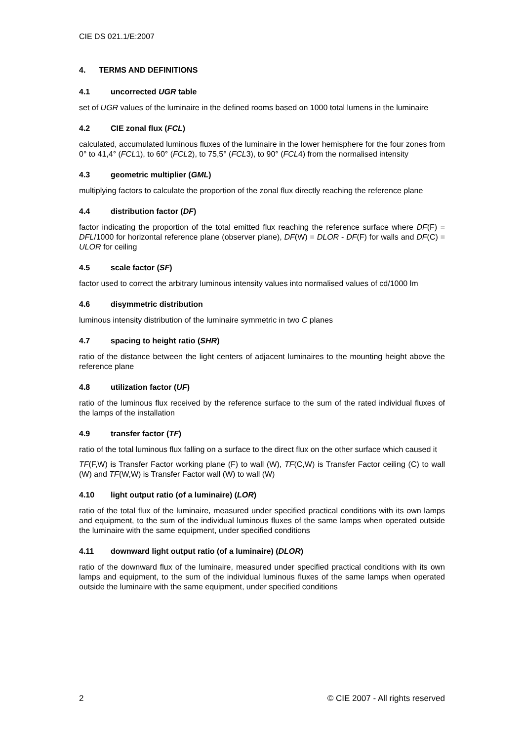CIE DS 021.1/E:2007
4. TERMS AND DEFINITIONS
4.1 uncorrected UGR table
set of UGR values of the luminaire in the defined rooms based on 1000 total lumens in the luminaire
4.2 CIE zonal flux (FCL)
calculated, accumulated luminous fluxes of the luminaire in the lower hemisphere for the four zones from 0° to 41,4° (FCL1), to 60° (FCL2), to 75,5° (FCL3), to 90° (FCL4) from the normalised intensity
4.3 geometric multiplier (GML)
multiplying factors to calculate the proportion of the zonal flux directly reaching the reference plane
4.4 distribution factor (DF)
factor indicating the proportion of the total emitted flux reaching the reference surface where DF(F) = DFL/1000 for horizontal reference plane (observer plane), DF(W) = DLOR - DF(F) for walls and DF(C) = ULOR for ceiling
4.5 scale factor (SF)
factor used to correct the arbitrary luminous intensity values into normalised values of cd/1000 lm
4.6 disymmetric distribution
luminous intensity distribution of the luminaire symmetric in two C planes
4.7 spacing to height ratio (SHR)
ratio of the distance between the light centers of adjacent luminaires to the mounting height above the reference plane
4.8 utilization factor (UF)
ratio of the luminous flux received by the reference surface to the sum of the rated individual fluxes of the lamps of the installation
4.9 transfer factor (TF)
ratio of the total luminous flux falling on a surface to the direct flux on the other surface which caused it
TF(F,W) is Transfer Factor working plane (F) to wall (W), TF(C,W) is Transfer Factor ceiling (C) to wall (W) and TF(W,W) is Transfer Factor wall (W) to wall (W)
4.10 light output ratio (of a luminaire) (LOR)
ratio of the total flux of the luminaire, measured under specified practical conditions with its own lamps and equipment, to the sum of the individual luminous fluxes of the same lamps when operated outside the luminaire with the same equipment, under specified conditions
4.11 downward light output ratio (of a luminaire) (DLOR)
ratio of the downward flux of the luminaire, measured under specified practical conditions with its own lamps and equipment, to the sum of the individual luminous fluxes of the same lamps when operated outside the luminaire with the same equipment, under specified conditions
2 © CIE 2007 - All rights reserved